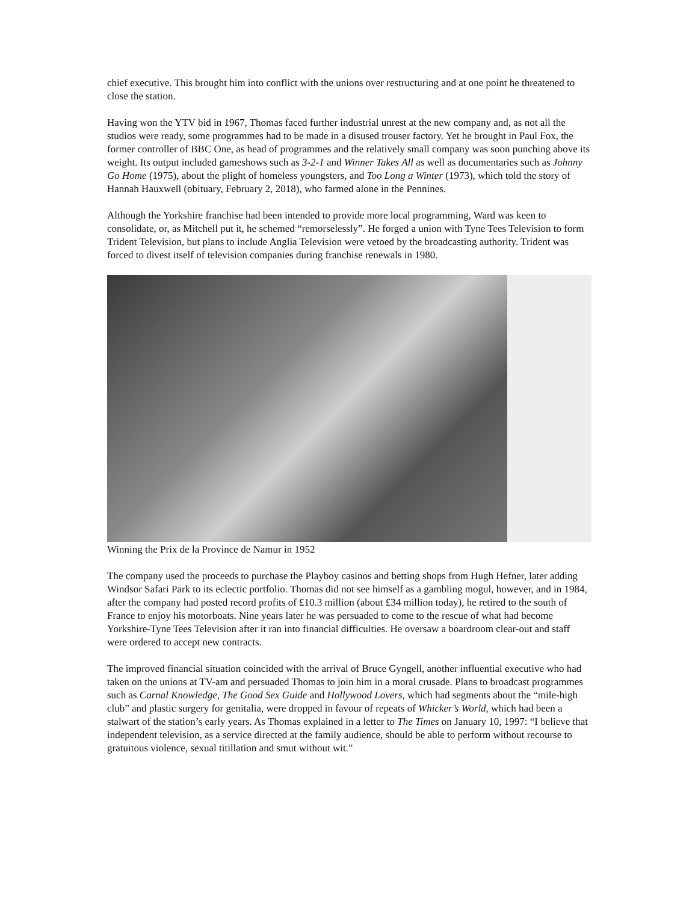chief executive. This brought him into conflict with the unions over restructuring and at one point he threatened to close the station.
Having won the YTV bid in 1967, Thomas faced further industrial unrest at the new company and, as not all the studios were ready, some programmes had to be made in a disused trouser factory. Yet he brought in Paul Fox, the former controller of BBC One, as head of programmes and the relatively small company was soon punching above its weight. Its output included gameshows such as 3-2-1 and Winner Takes All as well as documentaries such as Johnny Go Home (1975), about the plight of homeless youngsters, and Too Long a Winter (1973), which told the story of Hannah Hauxwell (obituary, February 2, 2018), who farmed alone in the Pennines.
Although the Yorkshire franchise had been intended to provide more local programming, Ward was keen to consolidate, or, as Mitchell put it, he schemed “remorselessly”. He forged a union with Tyne Tees Television to form Trident Television, but plans to include Anglia Television were vetoed by the broadcasting authority. Trident was forced to divest itself of television companies during franchise renewals in 1980.
Winning the Prix de la Province de Namur in 1952
The company used the proceeds to purchase the Playboy casinos and betting shops from Hugh Hefner, later adding Windsor Safari Park to its eclectic portfolio. Thomas did not see himself as a gambling mogul, however, and in 1984, after the company had posted record profits of £10.3 million (about £34 million today), he retired to the south of France to enjoy his motorboats. Nine years later he was persuaded to come to the rescue of what had become Yorkshire-Tyne Tees Television after it ran into financial difficulties. He oversaw a boardroom clear-out and staff were ordered to accept new contracts.
The improved financial situation coincided with the arrival of Bruce Gyngell, another influential executive who had taken on the unions at TV-am and persuaded Thomas to join him in a moral crusade. Plans to broadcast programmes such as Carnal Knowledge, The Good Sex Guide and Hollywood Lovers, which had segments about the “mile-high club” and plastic surgery for genitalia, were dropped in favour of repeats of Whicker’s World, which had been a stalwart of the station’s early years. As Thomas explained in a letter to The Times on January 10, 1997: “I believe that independent television, as a service directed at the family audience, should be able to perform without recourse to gratuitous violence, sexual titillation and smut without wit.”